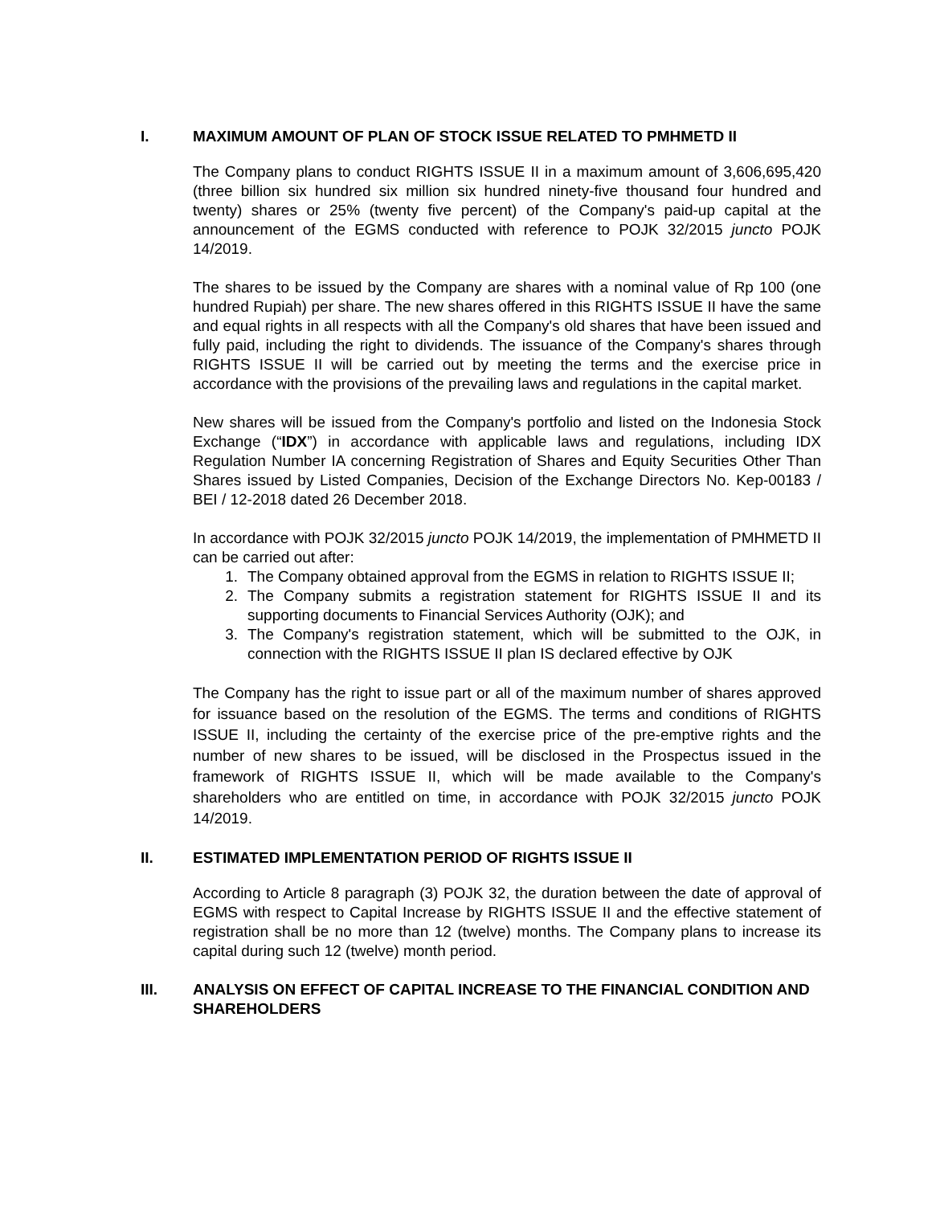I. MAXIMUM AMOUNT OF PLAN OF STOCK ISSUE RELATED TO PMHMETD II
The Company plans to conduct RIGHTS ISSUE II in a maximum amount of 3,606,695,420 (three billion six hundred six million six hundred ninety-five thousand four hundred and twenty) shares or 25% (twenty five percent) of the Company's paid-up capital at the announcement of the EGMS conducted with reference to POJK 32/2015 juncto POJK 14/2019.
The shares to be issued by the Company are shares with a nominal value of Rp 100 (one hundred Rupiah) per share. The new shares offered in this RIGHTS ISSUE II have the same and equal rights in all respects with all the Company's old shares that have been issued and fully paid, including the right to dividends. The issuance of the Company's shares through RIGHTS ISSUE II will be carried out by meeting the terms and the exercise price in accordance with the provisions of the prevailing laws and regulations in the capital market.
New shares will be issued from the Company's portfolio and listed on the Indonesia Stock Exchange (“IDX”) in accordance with applicable laws and regulations, including IDX Regulation Number IA concerning Registration of Shares and Equity Securities Other Than Shares issued by Listed Companies, Decision of the Exchange Directors No. Kep-00183 / BEI / 12-2018 dated 26 December 2018.
In accordance with POJK 32/2015 juncto POJK 14/2019, the implementation of PMHMETD II can be carried out after:
1. The Company obtained approval from the EGMS in relation to RIGHTS ISSUE II;
2. The Company submits a registration statement for RIGHTS ISSUE II and its supporting documents to Financial Services Authority (OJK); and
3. The Company's registration statement, which will be submitted to the OJK, in connection with the RIGHTS ISSUE II plan IS declared effective by OJK
The Company has the right to issue part or all of the maximum number of shares approved for issuance based on the resolution of the EGMS. The terms and conditions of RIGHTS ISSUE II, including the certainty of the exercise price of the pre-emptive rights and the number of new shares to be issued, will be disclosed in the Prospectus issued in the framework of RIGHTS ISSUE II, which will be made available to the Company's shareholders who are entitled on time, in accordance with POJK 32/2015 juncto POJK 14/2019.
II. ESTIMATED IMPLEMENTATION PERIOD OF RIGHTS ISSUE II
According to Article 8 paragraph (3) POJK 32, the duration between the date of approval of EGMS with respect to Capital Increase by RIGHTS ISSUE II and the effective statement of registration shall be no more than 12 (twelve) months. The Company plans to increase its capital during such 12 (twelve) month period.
III. ANALYSIS ON EFFECT OF CAPITAL INCREASE TO THE FINANCIAL CONDITION AND SHAREHOLDERS